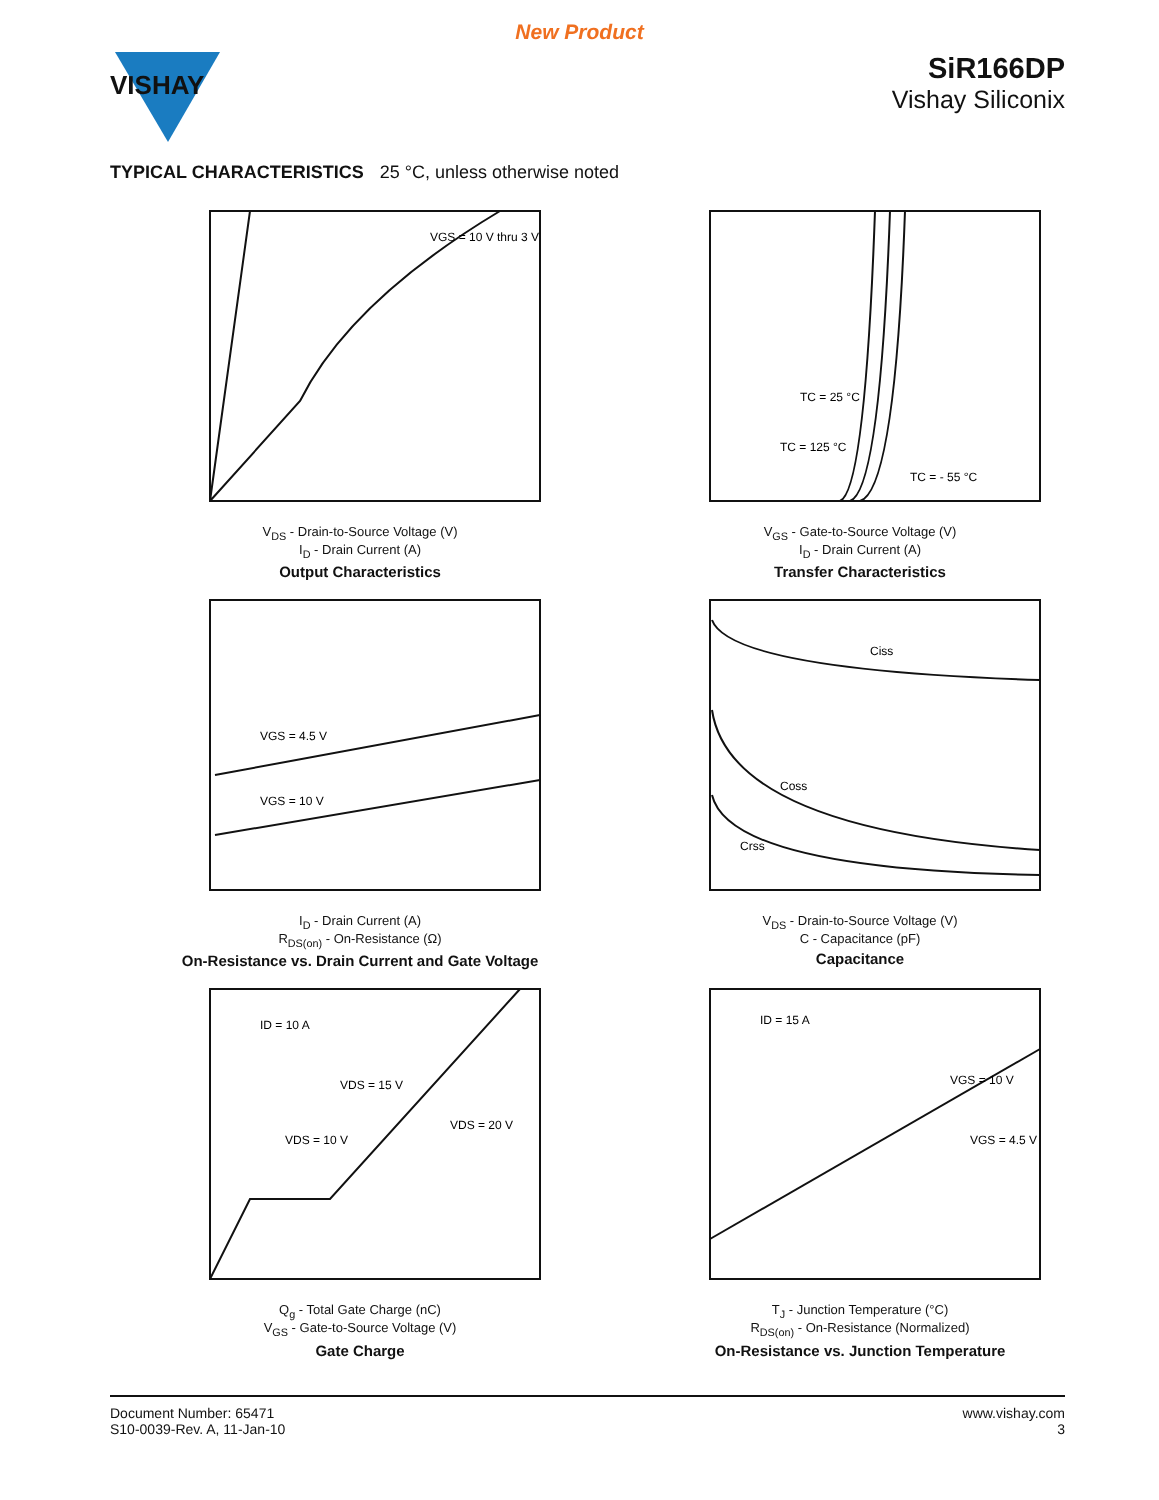New Product
VISHAY
SiR166DP
Vishay Siliconix
TYPICAL CHARACTERISTICS 25 °C, unless otherwise noted
VGS = 10 V thru 3 V
V<sub>DS</sub> - Drain-to-Source Voltage (V)
I<sub>D</sub> - Drain Current (A)
Output Characteristics
TC = 25 °C
TC = 125 °C
TC = - 55 °C
V<sub>GS</sub> - Gate-to-Source Voltage (V)
I<sub>D</sub> - Drain Current (A)
Transfer Characteristics
VGS = 4.5 V
VGS = 10 V
I<sub>D</sub> - Drain Current (A)
R<sub>DS(on)</sub> - On-Resistance (Ω)
On-Resistance vs. Drain Current and Gate Voltage
Ciss
Coss
Crss
V<sub>DS</sub> - Drain-to-Source Voltage (V)
C - Capacitance (pF)
Capacitance
ID = 10 A
VDS = 15 V
VDS = 10 V
VDS = 20 V
Q<sub>g</sub> - Total Gate Charge (nC)
V<sub>GS</sub> - Gate-to-Source Voltage (V)
Gate Charge
ID = 15 A
VGS = 10 V
VGS = 4.5 V
T<sub>J</sub> - Junction Temperature (°C)
R<sub>DS(on)</sub> - On-Resistance (Normalized)
On-Resistance vs. Junction Temperature
Document Number: 65471
S10-0039-Rev. A, 11-Jan-10
www.vishay.com
3